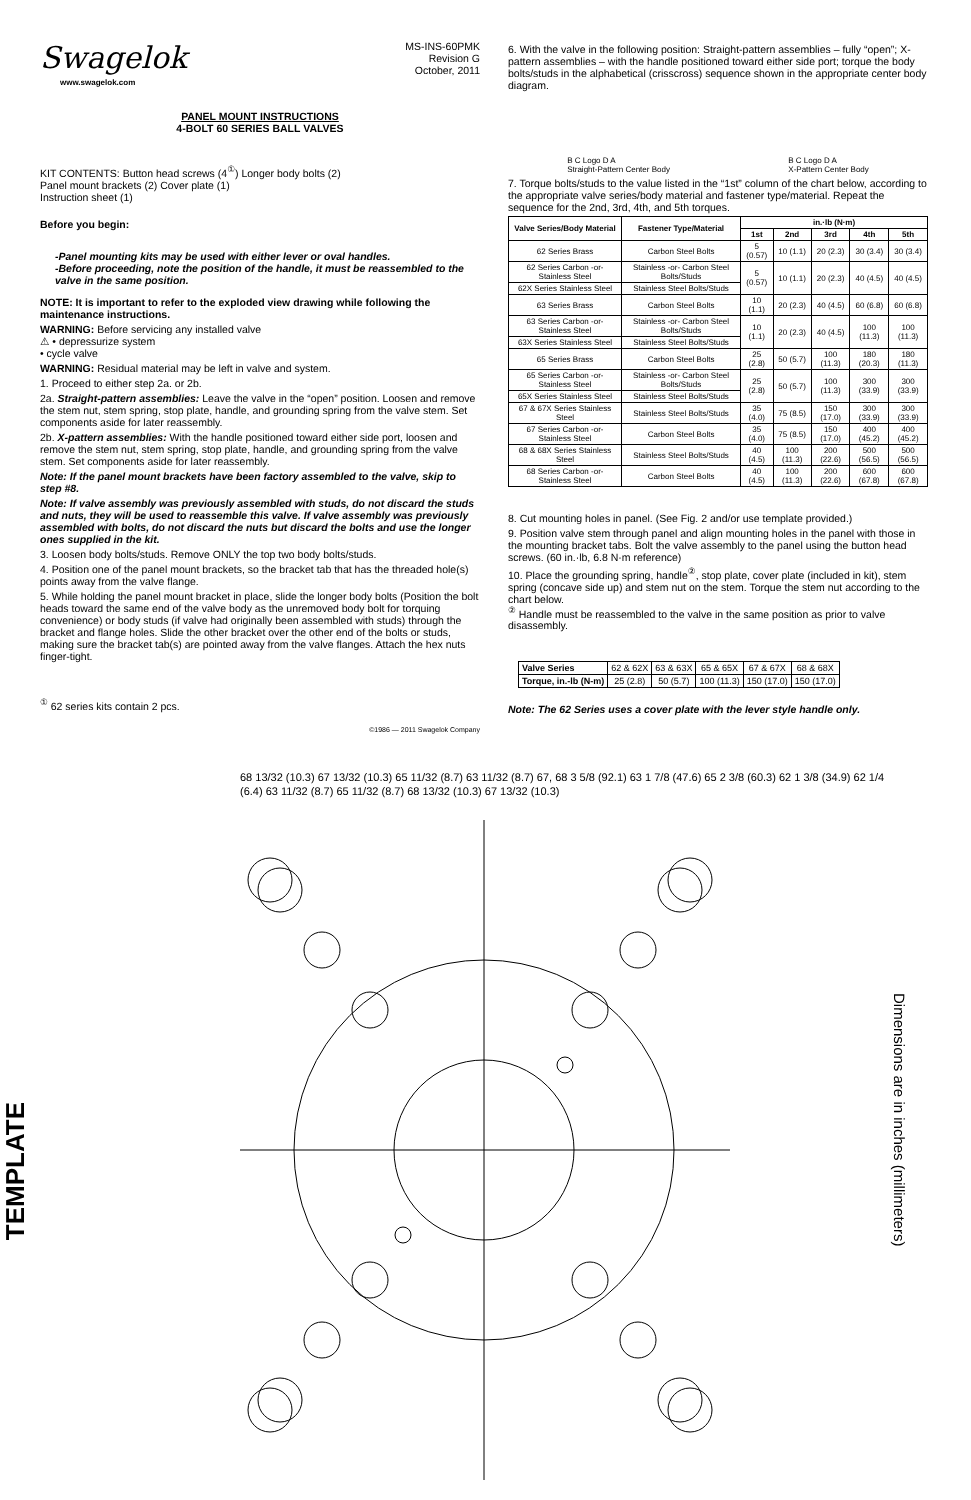Swagelok
www.swagelok.com
MS-INS-60PMK
Revision G
October, 2011
PANEL MOUNT INSTRUCTIONS
4-BOLT 60 SERIES BALL VALVES
KIT CONTENTS: Button head screws (4<sup>①</sup>) Longer body bolts (2)
Panel mount brackets (2) Cover plate (1)
Instruction sheet (1)
Before you begin:
-Panel mounting kits may be used with either lever or oval handles.
-Before proceeding, note the position of the handle, it must be reassembled to the valve in the same position.
NOTE: It is important to refer to the exploded view drawing while following the maintenance instructions.
WARNING: Before servicing any installed valve
⚠ • depressurize system
• cycle valve
WARNING: Residual material may be left in valve and system.
1. Proceed to either step 2a. or 2b.
2a. Straight-pattern assemblies: Leave the valve in the “open” position. Loosen and remove the stem nut, stem spring, stop plate, handle, and grounding spring from the valve stem. Set components aside for later reassembly.
2b. X-pattern assemblies: With the handle positioned toward either side port, loosen and remove the stem nut, stem spring, stop plate, handle, and grounding spring from the valve stem. Set components aside for later reassembly.
Note: If the panel mount brackets have been factory assembled to the valve, skip to step #8.
Note: If valve assembly was previously assembled with studs, do not discard the studs and nuts, they will be used to reassemble this valve. If valve assembly was previously assembled with bolts, do not discard the nuts but discard the bolts and use the longer ones supplied in the kit.
3. Loosen body bolts/studs. Remove ONLY the top two body bolts/studs.
4. Position one of the panel mount brackets, so the bracket tab that has the threaded hole(s) points away from the valve flange.
5. While holding the panel mount bracket in place, slide the longer body bolts (Position the bolt heads toward the same end of the valve body as the unremoved body bolt for torquing convenience) or body studs (if valve had originally been assembled with studs) through the bracket and flange holes. Slide the other bracket over the other end of the bolts or studs, making sure the bracket tab(s) are pointed away from the valve flanges. Attach the hex nuts finger-tight.
<sup>①</sup> 62 series kits contain 2 pcs.
©1986 — 2011 Swagelok Company
6. With the valve in the following position: Straight-pattern assemblies – fully “open”; X-pattern assemblies – with the handle positioned toward either side port; torque the body bolts/studs in the alphabetical (crisscross) sequence shown in the appropriate center body diagram.
B C Logo D A
Straight-Pattern Center Body B C Logo D A
X-Pattern Center Body
7. Torque bolts/studs to the value listed in the “1st” column of the chart below, according to the appropriate valve series/body material and fastener type/material. Repeat the sequence for the 2nd, 3rd, 4th, and 5th torques.
| Valve Series/Body Material | Fastener Type/Material | in.·lb (N·m) | | | | |
| --- | --- | --- | --- | --- | --- | --- |
| | | 1st | 2nd | 3rd | 4th | 5th |
| 62 Series Brass | Carbon Steel Bolts | 5 (0.57) | 10 (1.1) | 20 (2.3) | 30 (3.4) | 30 (3.4) |
| 62 Series Carbon -or- Stainless Steel | Stainless -or- Carbon Steel Bolts/Studs | 5 (0.57) | 10 (1.1) | 20 (2.3) | 40 (4.5) | 40 (4.5) |
| 62X Series Stainless Steel | Stainless Steel Bolts/Studs | | | | | |
| 63 Series Brass | Carbon Steel Bolts | 10 (1.1) | 20 (2.3) | 40 (4.5) | 60 (6.8) | 60 (6.8) |
| 63 Series Carbon -or- Stainless Steel | Stainless -or- Carbon Steel Bolts/Studs | 10 (1.1) | 20 (2.3) | 40 (4.5) | 100 (11.3) | 100 (11.3) |
| 63X Series Stainless Steel | Stainless Steel Bolts/Studs | | | | | |
| 65 Series Brass | Carbon Steel Bolts | 25 (2.8) | 50 (5.7) | 100 (11.3) | 180 (20.3) | 180 (11.3) |
| 65 Series Carbon -or- Stainless Steel | Stainless -or- Carbon Steel Bolts/Studs | 25 (2.8) | 50 (5.7) | 100 (11.3) | 300 (33.9) | 300 (33.9) |
| 65X Series Stainless Steel | Stainless Steel Bolts/Studs | | | | | |
| 67 & 67X Series Stainless Steel | Stainless Steel Bolts/Studs | 35 (4.0) | 75 (8.5) | 150 (17.0) | 300 (33.9) | 300 (33.9) |
| 67 Series Carbon -or- Stainless Steel | Carbon Steel Bolts | 35 (4.0) | 75 (8.5) | 150 (17.0) | 400 (45.2) | 400 (45.2) |
| 68 & 68X Series Stainless Steel | Stainless Steel Bolts/Studs | 40 (4.5) | 100 (11.3) | 200 (22.6) | 500 (56.5) | 500 (56.5) |
| 68 Series Carbon -or- Stainless Steel | Carbon Steel Bolts | 40 (4.5) | 100 (11.3) | 200 (22.6) | 600 (67.8) | 600 (67.8) |
8. Cut mounting holes in panel. (See Fig. 2 and/or use template provided.)
9. Position valve stem through panel and align mounting holes in the panel with those in the mounting bracket tabs. Bolt the valve assembly to the panel using the button head screws. (60 in.·lb, 6.8 N·m reference)
10. Place the grounding spring, handle<sup>②</sup>, stop plate, cover plate (included in kit), stem spring (concave side up) and stem nut on the stem. Torque the stem nut according to the chart below.
<sup>②</sup> Handle must be reassembled to the valve in the same position as prior to valve disassembly.
| Valve Series | 62 & 62X | 63 & 63X | 65 & 65X | 67 & 67X | 68 & 68X |
| Torque, in.-lb (N-m) | 25 (2.8) | 50 (5.7) | 100 (11.3) | 150 (17.0) | 150 (17.0) |
Note: The 62 Series uses a cover plate with the lever style handle only.
TEMPLATE
68 13/32 (10.3) 67 13/32 (10.3) 65 11/32 (8.7) 63 11/32 (8.7) 67, 68 3 5/8 (92.1) 63 1 7/8 (47.6) 65 2 3/8 (60.3) 62 1 3/8 (34.9) 62 1/4 (6.4) 63 11/32 (8.7) 65 11/32 (8.7) 68 13/32 (10.3) 67 13/32 (10.3)
Dimensions are in inches (millimeters)